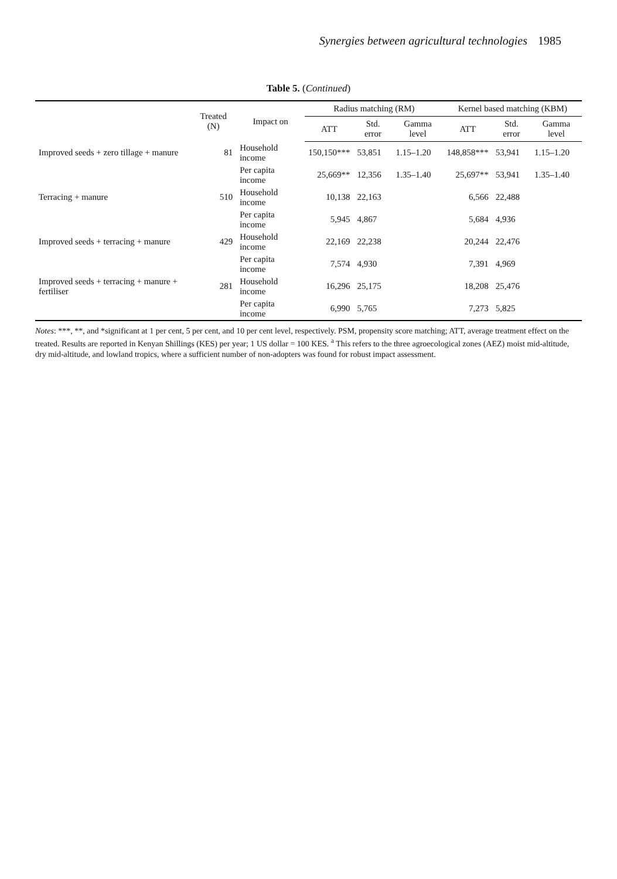Synergies between agricultural technologies 1985
Table 5. (Continued)
| | Treated (N) | Impact on | Radius matching (RM) | | | Kernel based matching (KBM) | | |
| --- | --- | --- | --- | --- | --- | --- | --- | --- |
| | | | ATT | Std. error | Gamma level | ATT | Std. error | Gamma level |
| Improved seeds + zero tillage + manure | 81 | Household income | 150,150*** | 53,851 | 1.15–1.20 | 148,858*** | 53,941 | 1.15–1.20 |
| | | Per capita income | 25,669** | 12,356 | 1.35–1.40 | 25,697** | 53,941 | 1.35–1.40 |
| Terracing + manure | 510 | Household income | 10,138 | 22,163 | | 6,566 | 22,488 | |
| | | Per capita income | 5,945 | 4,867 | | 5,684 | 4,936 | |
| Improved seeds + terracing + manure | 429 | Household income | 22,169 | 22,238 | | 20,244 | 22,476 | |
| | | Per capita income | 7,574 | 4,930 | | 7,391 | 4,969 | |
| Improved seeds + terracing + manure + fertiliser | 281 | Household income | 16,296 | 25,175 | | 18,208 | 25,476 | |
| | | Per capita income | 6,990 | 5,765 | | 7,273 | 5,825 | |
Notes: ***, **, and *significant at 1 per cent, 5 per cent, and 10 per cent level, respectively. PSM, propensity score matching; ATT, average treatment effect on the treated. Results are reported in Kenyan Shillings (KES) per year; 1 US dollar = 100 KES. <sup>a</sup> This refers to the three agroecological zones (AEZ) moist mid-altitude, dry mid-altitude, and lowland tropics, where a sufficient number of non-adopters was found for robust impact assessment.